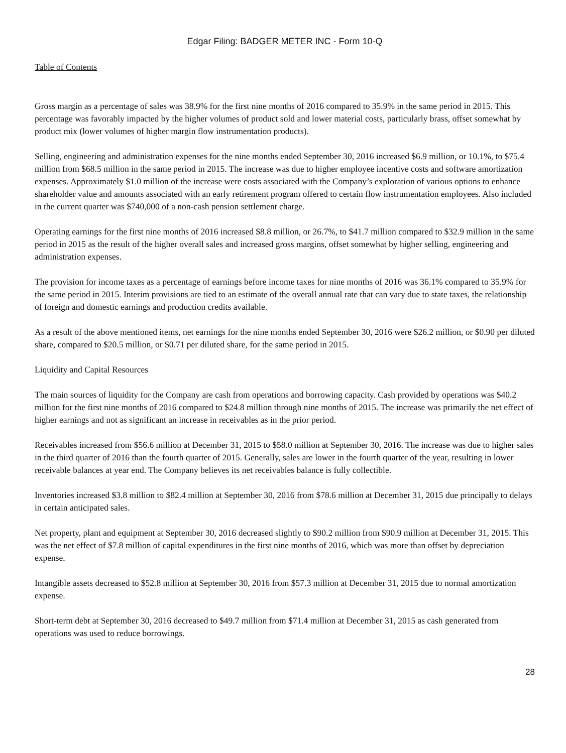Edgar Filing: BADGER METER INC - Form 10-Q
Table of Contents
Gross margin as a percentage of sales was 38.9% for the first nine months of 2016 compared to 35.9% in the same period in 2015. This percentage was favorably impacted by the higher volumes of product sold and lower material costs, particularly brass, offset somewhat by product mix (lower volumes of higher margin flow instrumentation products).
Selling, engineering and administration expenses for the nine months ended September 30, 2016 increased $6.9 million, or 10.1%, to $75.4 million from $68.5 million in the same period in 2015. The increase was due to higher employee incentive costs and software amortization expenses. Approximately $1.0 million of the increase were costs associated with the Company’s exploration of various options to enhance shareholder value and amounts associated with an early retirement program offered to certain flow instrumentation employees. Also included in the current quarter was $740,000 of a non-cash pension settlement charge.
Operating earnings for the first nine months of 2016 increased $8.8 million, or 26.7%, to $41.7 million compared to $32.9 million in the same period in 2015 as the result of the higher overall sales and increased gross margins, offset somewhat by higher selling, engineering and administration expenses.
The provision for income taxes as a percentage of earnings before income taxes for nine months of 2016 was 36.1% compared to 35.9% for the same period in 2015. Interim provisions are tied to an estimate of the overall annual rate that can vary due to state taxes, the relationship of foreign and domestic earnings and production credits available.
As a result of the above mentioned items, net earnings for the nine months ended September 30, 2016 were $26.2 million, or $0.90 per diluted share, compared to $20.5 million, or $0.71 per diluted share, for the same period in 2015.
Liquidity and Capital Resources
The main sources of liquidity for the Company are cash from operations and borrowing capacity. Cash provided by operations was $40.2 million for the first nine months of 2016 compared to $24.8 million through nine months of 2015. The increase was primarily the net effect of higher earnings and not as significant an increase in receivables as in the prior period.
Receivables increased from $56.6 million at December 31, 2015 to $58.0 million at September 30, 2016. The increase was due to higher sales in the third quarter of 2016 than the fourth quarter of 2015. Generally, sales are lower in the fourth quarter of the year, resulting in lower receivable balances at year end. The Company believes its net receivables balance is fully collectible.
Inventories increased $3.8 million to $82.4 million at September 30, 2016 from $78.6 million at December 31, 2015 due principally to delays in certain anticipated sales.
Net property, plant and equipment at September 30, 2016 decreased slightly to $90.2 million from $90.9 million at December 31, 2015. This was the net effect of $7.8 million of capital expenditures in the first nine months of 2016, which was more than offset by depreciation expense.
Intangible assets decreased to $52.8 million at September 30, 2016 from $57.3 million at December 31, 2015 due to normal amortization expense.
Short-term debt at September 30, 2016 decreased to $49.7 million from $71.4 million at December 31, 2015 as cash generated from operations was used to reduce borrowings.
28